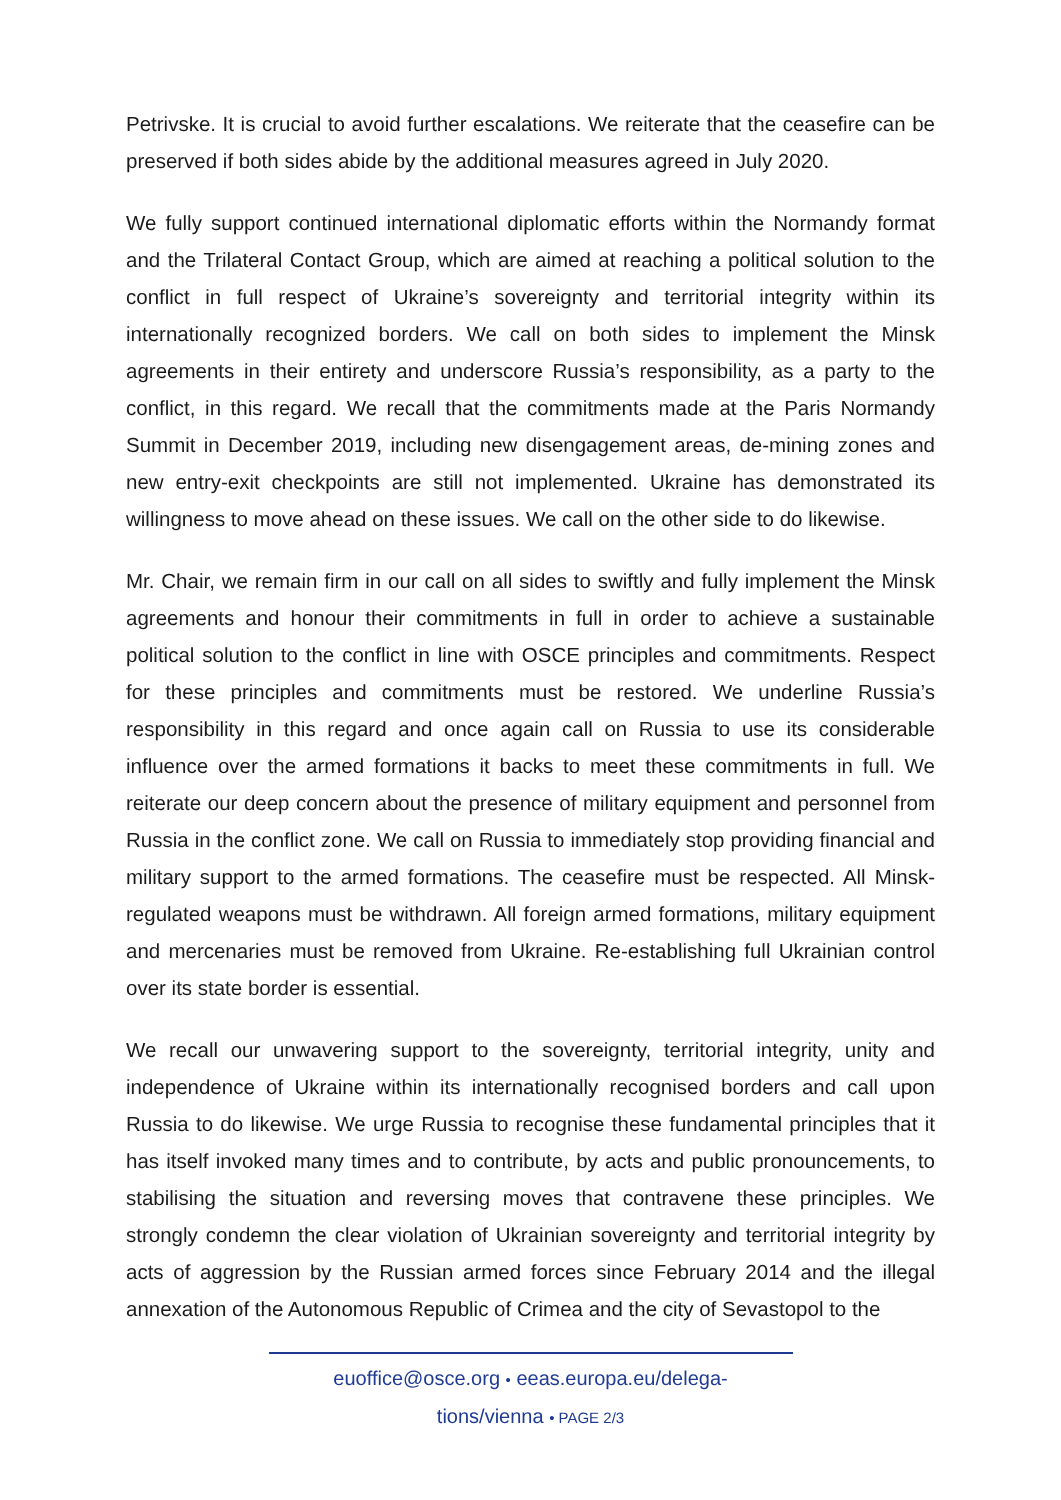Petrivske. It is crucial to avoid further escalations. We reiterate that the ceasefire can be preserved if both sides abide by the additional measures agreed in July 2020.
We fully support continued international diplomatic efforts within the Normandy format and the Trilateral Contact Group, which are aimed at reaching a political solution to the conflict in full respect of Ukraine’s sovereignty and territorial integrity within its internationally recognized borders. We call on both sides to implement the Minsk agreements in their entirety and underscore Russia’s responsibility, as a party to the conflict, in this regard. We recall that the commitments made at the Paris Normandy Summit in December 2019, including new disengagement areas, de-mining zones and new entry-exit checkpoints are still not implemented. Ukraine has demonstrated its willingness to move ahead on these issues. We call on the other side to do likewise.
Mr. Chair, we remain firm in our call on all sides to swiftly and fully implement the Minsk agreements and honour their commitments in full in order to achieve a sustainable political solution to the conflict in line with OSCE principles and commitments. Respect for these principles and commitments must be restored. We underline Russia’s responsibility in this regard and once again call on Russia to use its considerable influence over the armed formations it backs to meet these commitments in full. We reiterate our deep concern about the presence of military equipment and personnel from Russia in the conflict zone. We call on Russia to immediately stop providing financial and military support to the armed formations. The ceasefire must be respected. All Minsk-regulated weapons must be withdrawn. All foreign armed formations, military equipment and mercenaries must be removed from Ukraine. Re-establishing full Ukrainian control over its state border is essential.
We recall our unwavering support to the sovereignty, territorial integrity, unity and independence of Ukraine within its internationally recognised borders and call upon Russia to do likewise. We urge Russia to recognise these fundamental principles that it has itself invoked many times and to contribute, by acts and public pronouncements, to stabilising the situation and reversing moves that contravene these principles. We strongly condemn the clear violation of Ukrainian sovereignty and territorial integrity by acts of aggression by the Russian armed forces since February 2014 and the illegal annexation of the Autonomous Republic of Crimea and the city of Sevastopol to the
euoffice@osce.org • eeas.europa.eu/delega-
tions/vienna • PAGE 2/3